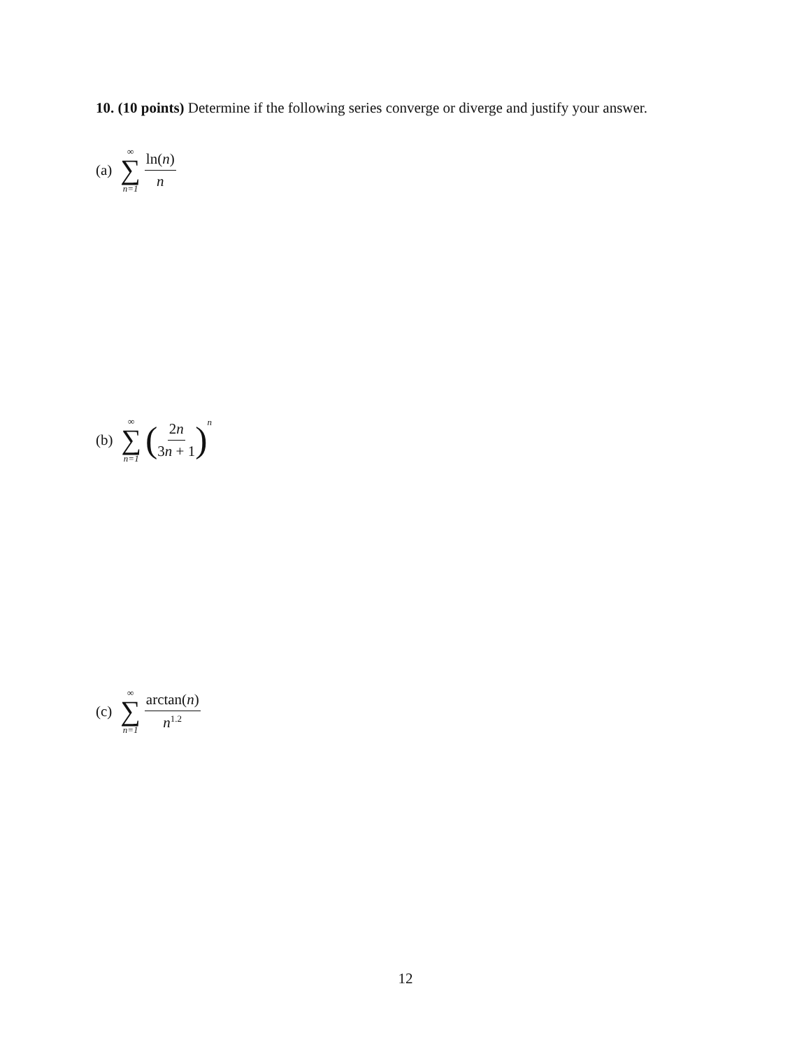10. (10 points) Determine if the following series converge or diverge and justify your answer.
(a) ∞ ∑ n=1 ln(n) n
(b) ∞ ∑ n=1 ( 2n 3n + 1 )<sup>n</sup>
(c) ∞ ∑ n=1 arctan(n) n<sup>1.2</sup>
12